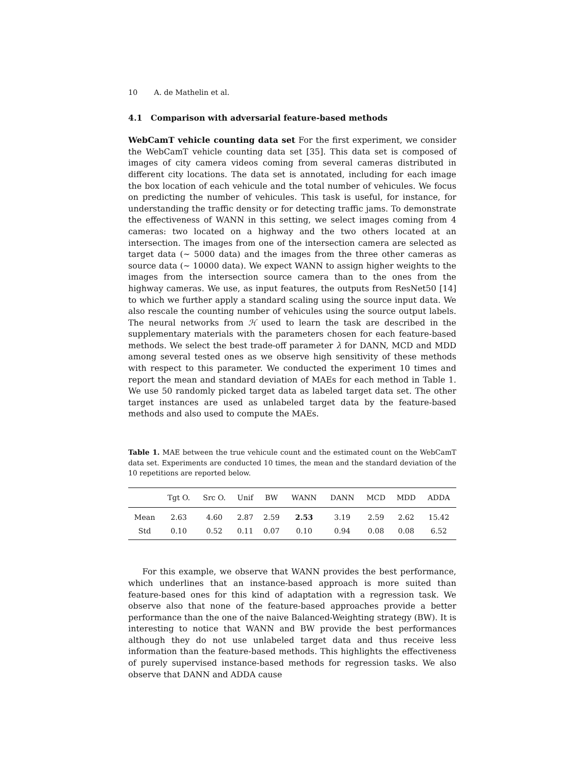10 A. de Mathelin et al.
4.1 Comparison with adversarial feature-based methods
WebCamT vehicle counting data set For the first experiment, we consider the WebCamT vehicle counting data set [35]. This data set is composed of images of city camera videos coming from several cameras distributed in different city locations. The data set is annotated, including for each image the box location of each vehicule and the total number of vehicules. We focus on predicting the number of vehicules. This task is useful, for instance, for understanding the traffic density or for detecting traffic jams. To demonstrate the effectiveness of WANN in this setting, we select images coming from 4 cameras: two located on a highway and the two others located at an intersection. The images from one of the intersection camera are selected as target data (∼ 5000 data) and the images from the three other cameras as source data (∼ 10000 data). We expect WANN to assign higher weights to the images from the intersection source camera than to the ones from the highway cameras. We use, as input features, the outputs from ResNet50 [14] to which we further apply a standard scaling using the source input data. We also rescale the counting number of vehicules using the source output labels. The neural networks from ℋ used to learn the task are described in the supplementary materials with the parameters chosen for each feature-based methods. We select the best trade-off parameter λ for DANN, MCD and MDD among several tested ones as we observe high sensitivity of these methods with respect to this parameter. We conducted the experiment 10 times and report the mean and standard deviation of MAEs for each method in Table 1. We use 50 randomly picked target data as labeled target data set. The other target instances are used as unlabeled target data by the feature-based methods and also used to compute the MAEs.
Table 1. MAE between the true vehicule count and the estimated count on the WebCamT data set. Experiments are conducted 10 times, the mean and the standard deviation of the 10 repetitions are reported below.
| | Tgt O. | Src O. | Unif | BW | WANN | DANN | MCD | MDD | ADDA |
| --- | --- | --- | --- | --- | --- | --- | --- | --- | --- |
| Mean | 2.63 | 4.60 | 2.87 | 2.59 | 2.53 | 3.19 | 2.59 | 2.62 | 15.42 |
| Std | 0.10 | 0.52 | 0.11 | 0.07 | 0.10 | 0.94 | 0.08 | 0.08 | 6.52 |
For this example, we observe that WANN provides the best performance, which underlines that an instance-based approach is more suited than feature-based ones for this kind of adaptation with a regression task. We observe also that none of the feature-based approaches provide a better performance than the one of the naive Balanced-Weighting strategy (BW). It is interesting to notice that WANN and BW provide the best performances although they do not use unlabeled target data and thus receive less information than the feature-based methods. This highlights the effectiveness of purely supervised instance-based methods for regression tasks. We also observe that DANN and ADDA cause